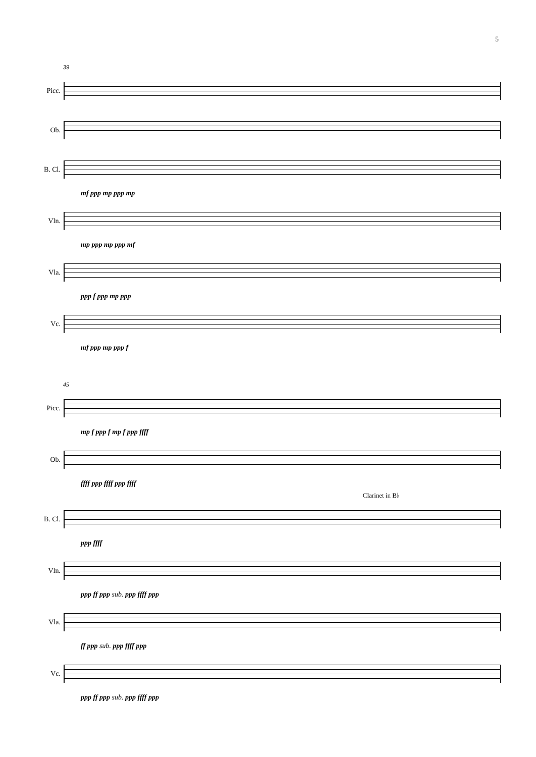5
39
Picc.
Ob.
B. Cl.
mf ppp mp ppp mp
Vln.
mp ppp mp ppp mf
Vla.
ppp f ppp mp ppp
Vc.
mf ppp mp ppp f
45
Picc.
mp f ppp f mp f ppp ffff
Ob.
ffff ppp ffff ppp ffff
Clarinet in B♭
B. Cl.
ppp ffff
Vln.
ppp ff ppp sub. ppp ffff ppp
Vla.
ff ppp sub. ppp ffff ppp
Vc.
ppp ff ppp sub. ppp ffff ppp